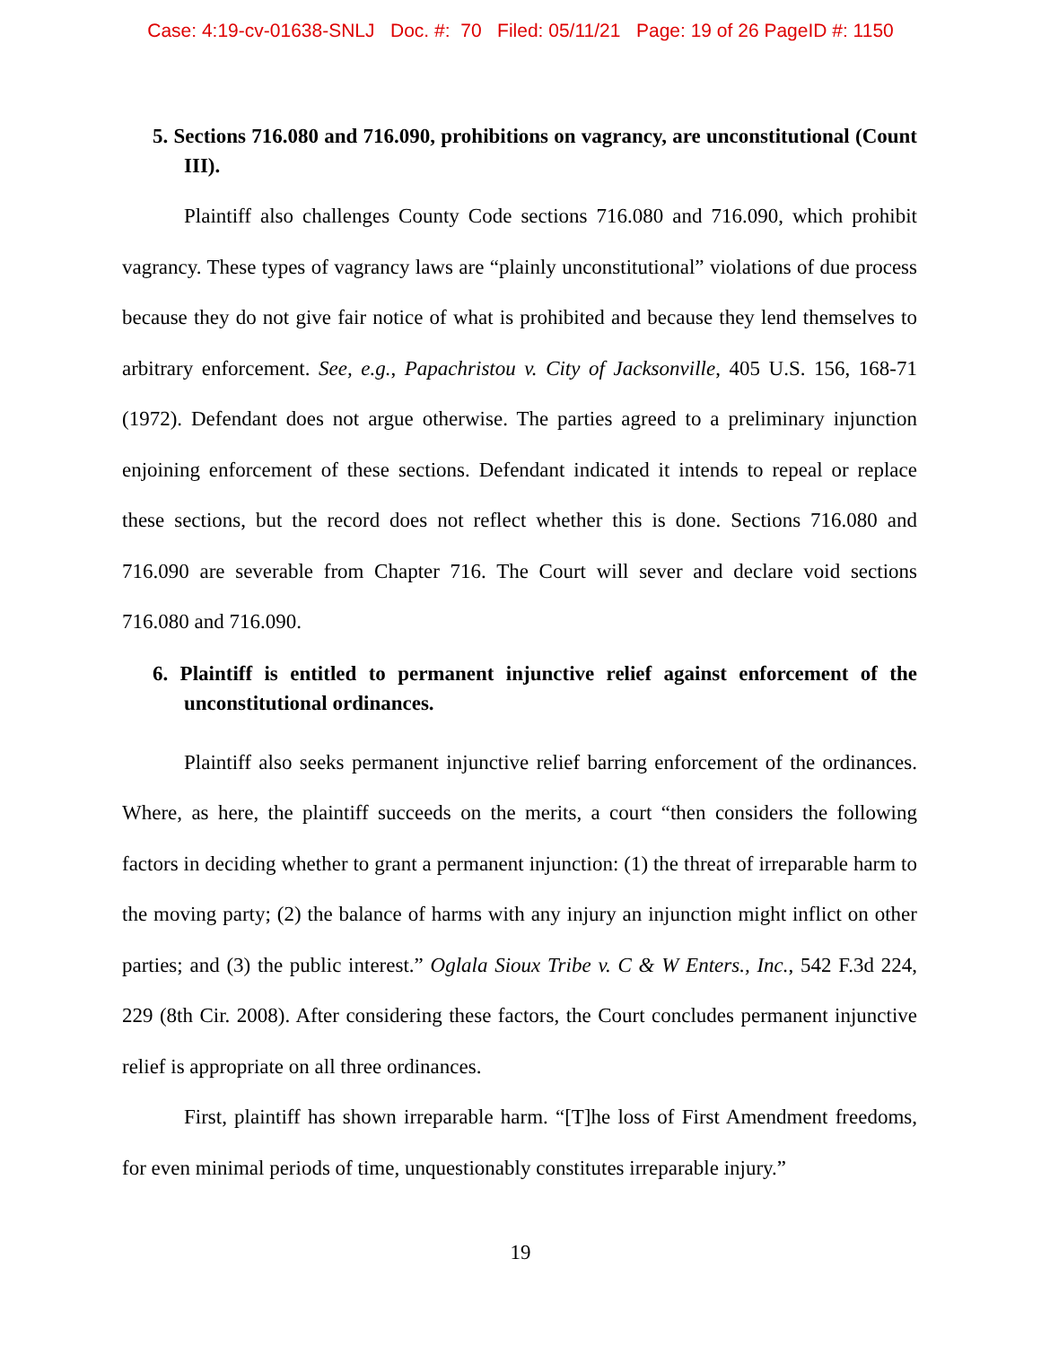Case: 4:19-cv-01638-SNLJ Doc. #: 70 Filed: 05/11/21 Page: 19 of 26 PageID #: 1150
5. Sections 716.080 and 716.090, prohibitions on vagrancy, are unconstitutional (Count III).
Plaintiff also challenges County Code sections 716.080 and 716.090, which prohibit vagrancy. These types of vagrancy laws are “plainly unconstitutional” violations of due process because they do not give fair notice of what is prohibited and because they lend themselves to arbitrary enforcement. See, e.g., Papachristou v. City of Jacksonville, 405 U.S. 156, 168-71 (1972). Defendant does not argue otherwise. The parties agreed to a preliminary injunction enjoining enforcement of these sections. Defendant indicated it intends to repeal or replace these sections, but the record does not reflect whether this is done. Sections 716.080 and 716.090 are severable from Chapter 716. The Court will sever and declare void sections 716.080 and 716.090.
6. Plaintiff is entitled to permanent injunctive relief against enforcement of the unconstitutional ordinances.
Plaintiff also seeks permanent injunctive relief barring enforcement of the ordinances. Where, as here, the plaintiff succeeds on the merits, a court “then considers the following factors in deciding whether to grant a permanent injunction: (1) the threat of irreparable harm to the moving party; (2) the balance of harms with any injury an injunction might inflict on other parties; and (3) the public interest.” Oglala Sioux Tribe v. C & W Enters., Inc., 542 F.3d 224, 229 (8th Cir. 2008). After considering these factors, the Court concludes permanent injunctive relief is appropriate on all three ordinances.
First, plaintiff has shown irreparable harm. “[T]he loss of First Amendment freedoms, for even minimal periods of time, unquestionably constitutes irreparable injury.”
19